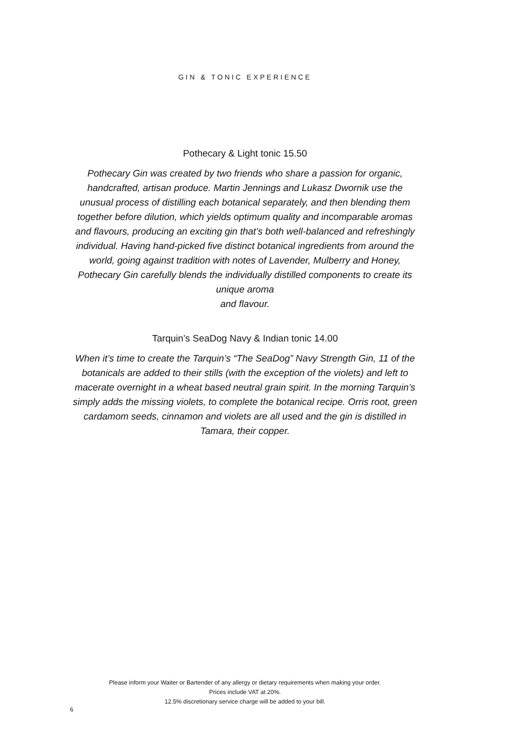GIN & TONIC EXPERIENCE
Pothecary & Light tonic 15.50
Pothecary Gin was created by two friends who share a passion for organic, handcrafted, artisan produce. Martin Jennings and Lukasz Dwornik use the unusual process of distilling each botanical separately, and then blending them together before dilution, which yields optimum quality and incomparable aromas and flavours, producing an exciting gin that’s both well-balanced and refreshingly individual. Having hand-picked five distinct botanical ingredients from around the world, going against tradition with notes of Lavender, Mulberry and Honey, Pothecary Gin carefully blends the individually distilled components to create its unique aroma
and flavour.
Tarquin’s SeaDog Navy & Indian tonic 14.00
When it’s time to create the Tarquin’s “The SeaDog” Navy Strength Gin, 11 of the botanicals are added to their stills (with the exception of the violets) and left to macerate overnight in a wheat based neutral grain spirit. In the morning Tarquin’s simply adds the missing violets, to complete the botanical recipe. Orris root, green cardamom seeds, cinnamon and violets are all used and the gin is distilled in Tamara, their copper.
Please inform your Waiter or Bartender of any allergy or dietary requirements when making your order.
Prices include VAT at 20%.
12.5% discretionary service charge will be added to your bill.
6